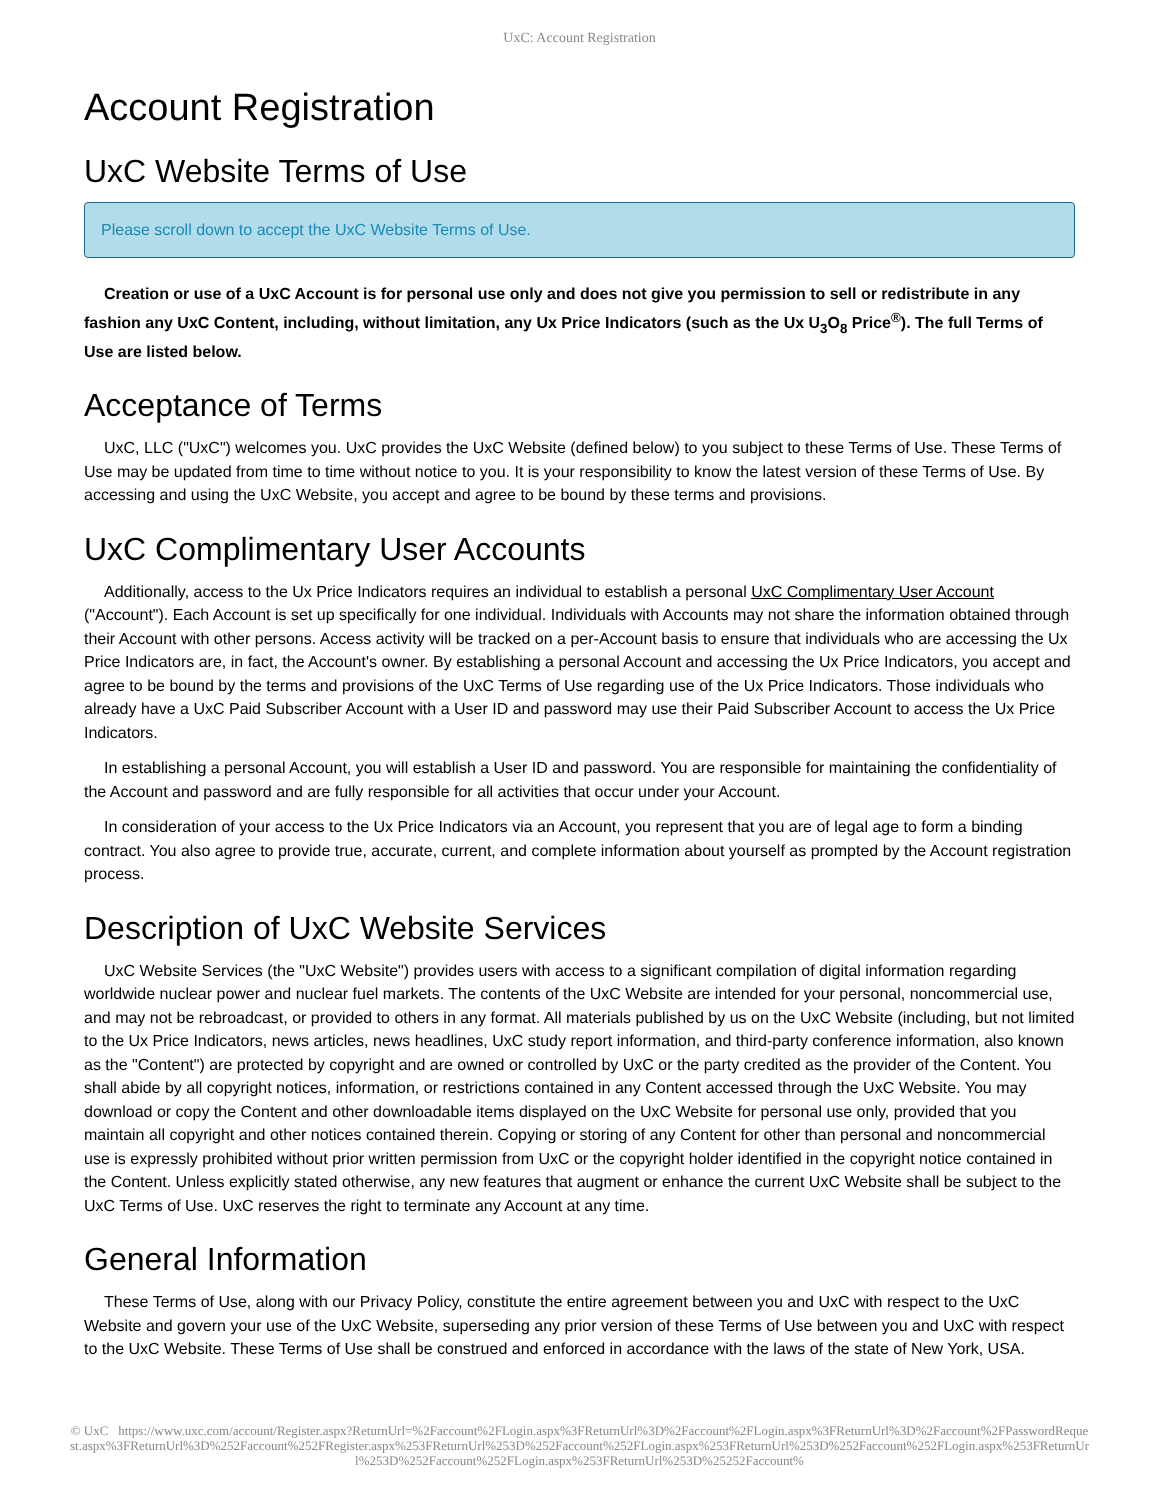UxC: Account Registration
Account Registration
UxC Website Terms of Use
Please scroll down to accept the UxC Website Terms of Use.
Creation or use of a UxC Account is for personal use only and does not give you permission to sell or redistribute in any fashion any UxC Content, including, without limitation, any Ux Price Indicators (such as the Ux U<sub>3</sub>O<sub>8</sub> Price<sup>®</sup>). The full Terms of Use are listed below.
Acceptance of Terms
UxC, LLC ("UxC") welcomes you. UxC provides the UxC Website (defined below) to you subject to these Terms of Use. These Terms of Use may be updated from time to time without notice to you. It is your responsibility to know the latest version of these Terms of Use. By accessing and using the UxC Website, you accept and agree to be bound by these terms and provisions.
UxC Complimentary User Accounts
Additionally, access to the Ux Price Indicators requires an individual to establish a personal UxC Complimentary User Account ("Account"). Each Account is set up specifically for one individual. Individuals with Accounts may not share the information obtained through their Account with other persons. Access activity will be tracked on a per-Account basis to ensure that individuals who are accessing the Ux Price Indicators are, in fact, the Account's owner. By establishing a personal Account and accessing the Ux Price Indicators, you accept and agree to be bound by the terms and provisions of the UxC Terms of Use regarding use of the Ux Price Indicators. Those individuals who already have a UxC Paid Subscriber Account with a User ID and password may use their Paid Subscriber Account to access the Ux Price Indicators.
In establishing a personal Account, you will establish a User ID and password. You are responsible for maintaining the confidentiality of the Account and password and are fully responsible for all activities that occur under your Account.
In consideration of your access to the Ux Price Indicators via an Account, you represent that you are of legal age to form a binding contract. You also agree to provide true, accurate, current, and complete information about yourself as prompted by the Account registration process.
Description of UxC Website Services
UxC Website Services (the "UxC Website") provides users with access to a significant compilation of digital information regarding worldwide nuclear power and nuclear fuel markets. The contents of the UxC Website are intended for your personal, noncommercial use, and may not be rebroadcast, or provided to others in any format. All materials published by us on the UxC Website (including, but not limited to the Ux Price Indicators, news articles, news headlines, UxC study report information, and third-party conference information, also known as the "Content") are protected by copyright and are owned or controlled by UxC or the party credited as the provider of the Content. You shall abide by all copyright notices, information, or restrictions contained in any Content accessed through the UxC Website. You may download or copy the Content and other downloadable items displayed on the UxC Website for personal use only, provided that you maintain all copyright and other notices contained therein. Copying or storing of any Content for other than personal and noncommercial use is expressly prohibited without prior written permission from UxC or the copyright holder identified in the copyright notice contained in the Content. Unless explicitly stated otherwise, any new features that augment or enhance the current UxC Website shall be subject to the UxC Terms of Use. UxC reserves the right to terminate any Account at any time.
General Information
These Terms of Use, along with our Privacy Policy, constitute the entire agreement between you and UxC with respect to the UxC Website and govern your use of the UxC Website, superseding any prior version of these Terms of Use between you and UxC with respect to the UxC Website. These Terms of Use shall be construed and enforced in accordance with the laws of the state of New York, USA.
© UxC https://www.uxc.com/account/Register.aspx?ReturnUrl=%2Faccount%2FLogin.aspx%3FReturnUrl%3D%2Faccount%2FLogin.aspx%3FReturnUrl%3D%2Faccount%2FPasswordRequest.aspx%3FReturnUrl%3D%252Faccount%252FRegister.aspx%253FReturnUrl%253D%252Faccount%252FLogin.aspx%253FReturnUrl%253D%252Faccount%252FLogin.aspx%253FReturnUrl%253D%252Faccount%252FLogin.aspx%253FReturnUrl%253D%25252Faccount%